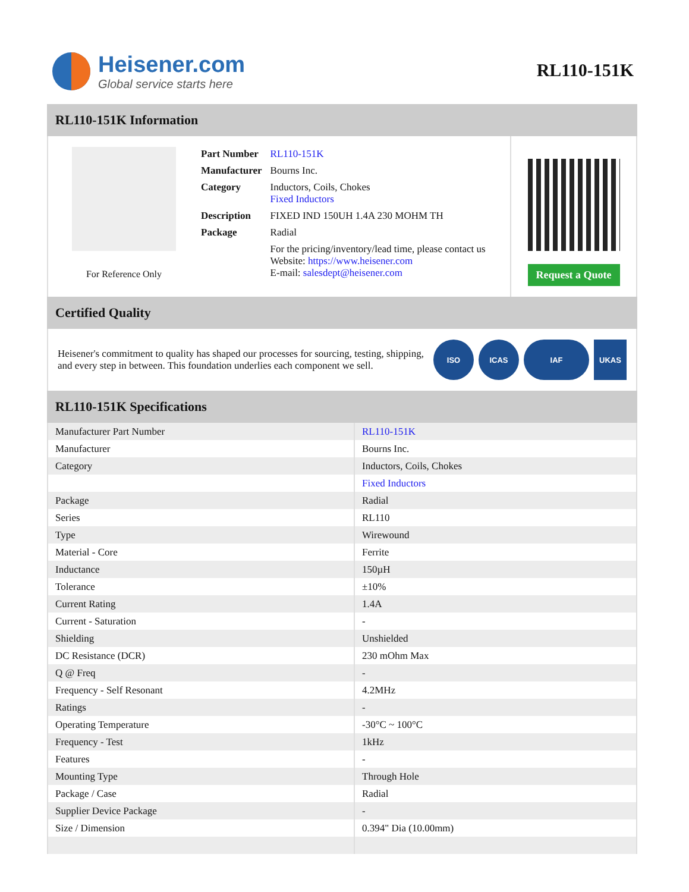Heisener.com
Global service starts here
RL110-151K
RL110-151K Information
For Reference Only
| Part Number | RL110-151K |
| Manufacturer | Bourns Inc. |
| Category | Inductors, Coils, Chokes Fixed Inductors |
| Description | FIXED IND 150UH 1.4A 230 MOHM TH |
| Package | Radial |
| | For the pricing/inventory/lead time, please contact us Website: https://www.heisener.com E-mail: salesdept@heisener.com |
Request a Quote
Certified Quality
Heisener's commitment to quality has shaped our processes for sourcing, testing, shipping, and every step in between. This foundation underlies each component we sell.
ISO ICAS IAF UKAS
RL110-151K Specifications
| Manufacturer Part Number | RL110-151K |
| Manufacturer | Bourns Inc. |
| Category | Inductors, Coils, Chokes |
| | Fixed Inductors |
| Package | Radial |
| Series | RL110 |
| Type | Wirewound |
| Material - Core | Ferrite |
| Inductance | 150µH |
| Tolerance | ±10% |
| Current Rating | 1.4A |
| Current - Saturation | - |
| Shielding | Unshielded |
| DC Resistance (DCR) | 230 mOhm Max |
| Q @ Freq | - |
| Frequency - Self Resonant | 4.2MHz |
| Ratings | - |
| Operating Temperature | -30°C ~ 100°C |
| Frequency - Test | 1kHz |
| Features | - |
| Mounting Type | Through Hole |
| Package / Case | Radial |
| Supplier Device Package | - |
| Size / Dimension | 0.394" Dia (10.00mm) |